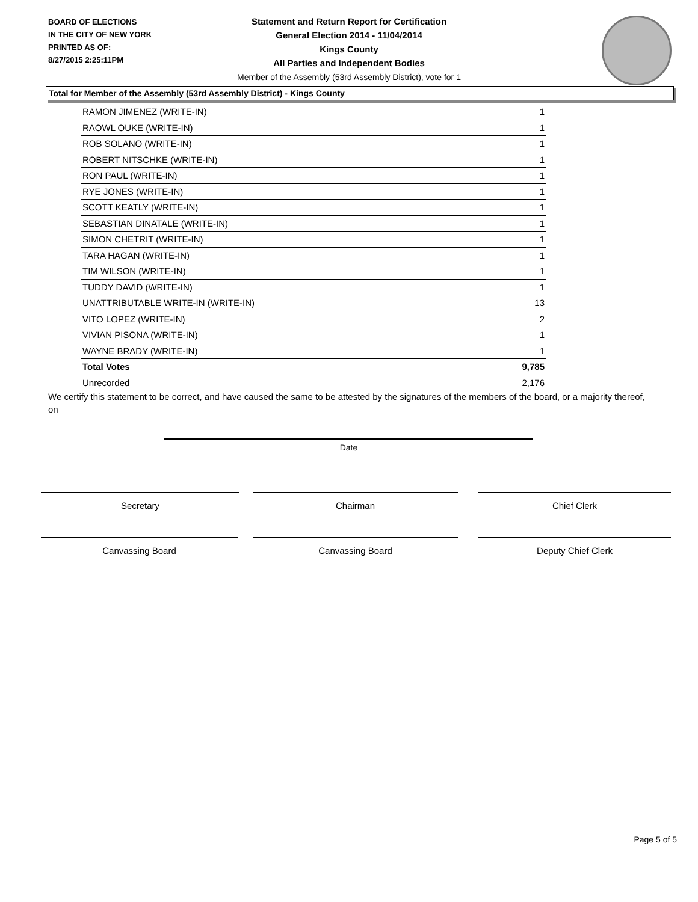BOARD OF ELECTIONS
IN THE CITY OF NEW YORK
PRINTED AS OF:
8/27/2015 2:25:11PM
Statement and Return Report for Certification
General Election 2014 - 11/04/2014
Kings County
All Parties and Independent Bodies
Member of the Assembly (53rd Assembly District), vote for 1
Total for Member of the Assembly (53rd Assembly District) - Kings County
| RAMON JIMENEZ (WRITE-IN) | 1 |
| RAOWL OUKE (WRITE-IN) | 1 |
| ROB SOLANO (WRITE-IN) | 1 |
| ROBERT NITSCHKE (WRITE-IN) | 1 |
| RON PAUL (WRITE-IN) | 1 |
| RYE JONES (WRITE-IN) | 1 |
| SCOTT KEATLY (WRITE-IN) | 1 |
| SEBASTIAN DINATALE (WRITE-IN) | 1 |
| SIMON CHETRIT (WRITE-IN) | 1 |
| TARA HAGAN (WRITE-IN) | 1 |
| TIM WILSON (WRITE-IN) | 1 |
| TUDDY DAVID (WRITE-IN) | 1 |
| UNATTRIBUTABLE WRITE-IN (WRITE-IN) | 13 |
| VITO LOPEZ (WRITE-IN) | 2 |
| VIVIAN PISONA (WRITE-IN) | 1 |
| WAYNE BRADY (WRITE-IN) | 1 |
| Total Votes | 9,785 |
| Unrecorded | 2,176 |
We certify this statement to be correct, and have caused the same to be attested by the signatures of the members of the board, or a majority thereof, on
Date
Secretary Chairman Chief Clerk
Canvassing Board Canvassing Board Deputy Chief Clerk
Page 5 of 5